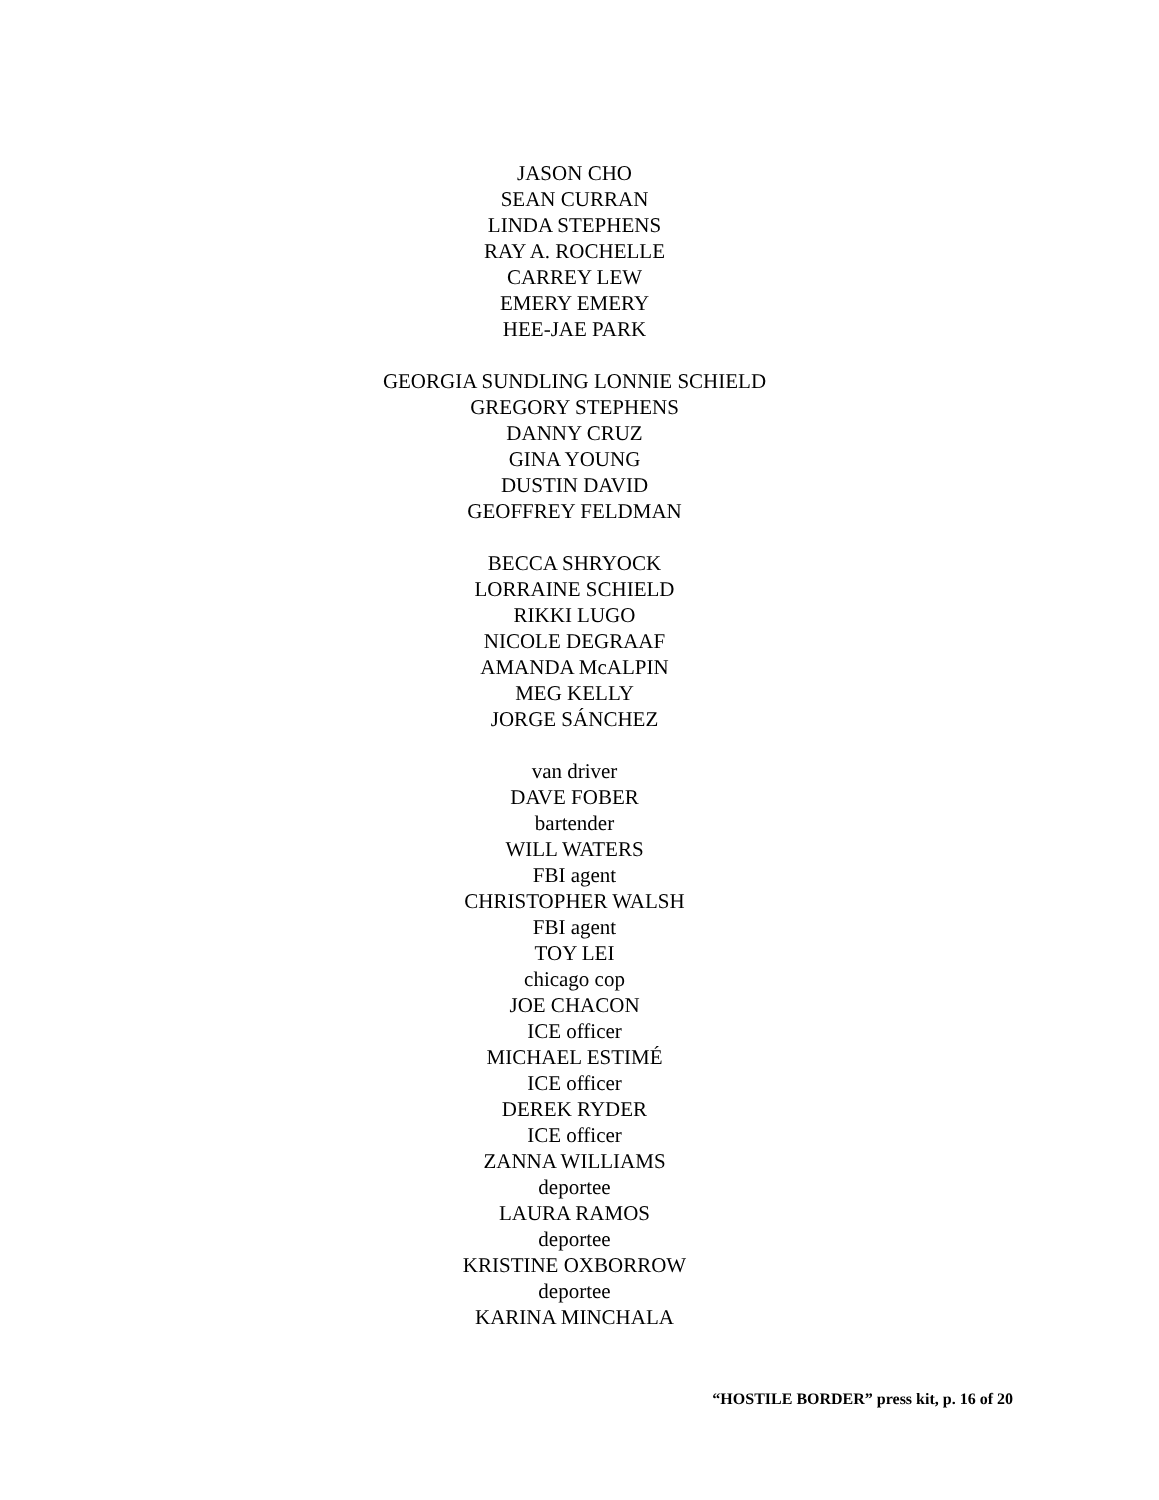JASON CHO
SEAN CURRAN
LINDA STEPHENS
RAY A. ROCHELLE
CARREY LEW
EMERY EMERY
HEE-JAE PARK
GEORGIA SUNDLING LONNIE SCHIELD
GREGORY STEPHENS
DANNY CRUZ
GINA YOUNG
DUSTIN DAVID
GEOFFREY FELDMAN
BECCA SHRYOCK
LORRAINE SCHIELD
RIKKI LUGO
NICOLE DEGRAAF
AMANDA McALPIN
MEG KELLY
JORGE SÁNCHEZ
van driver
DAVE FOBER
bartender
WILL WATERS
FBI agent
CHRISTOPHER WALSH
FBI agent
TOY LEI
chicago cop
JOE CHACON
ICE officer
MICHAEL ESTIMÉ
ICE officer
DEREK RYDER
ICE officer
ZANNA WILLIAMS
deportee
LAURA RAMOS
deportee
KRISTINE OXBORROW
deportee
KARINA MINCHALA
“HOSTILE BORDER” press kit, p. 16 of 20